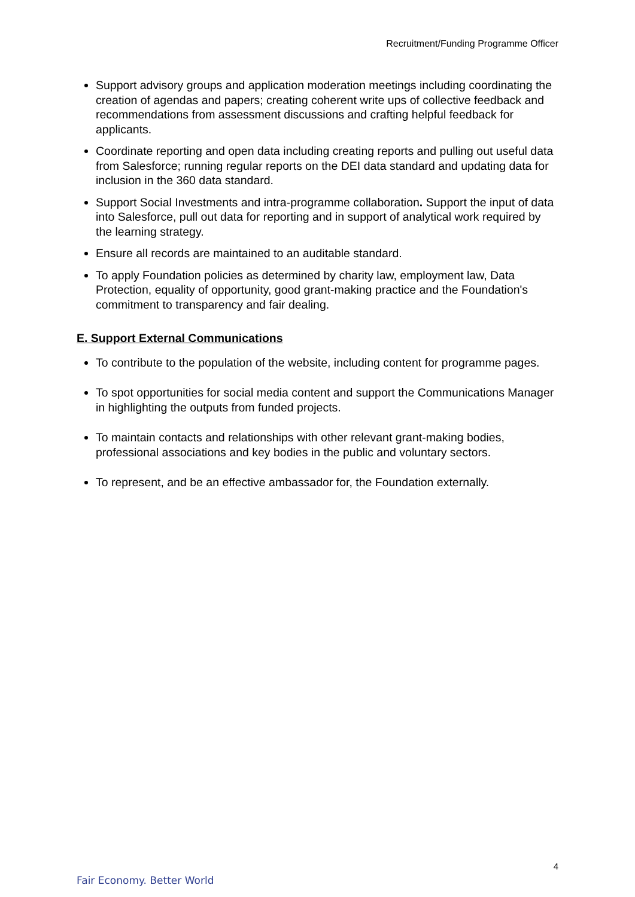Recruitment/Funding Programme Officer
Support advisory groups and application moderation meetings including coordinating the creation of agendas and papers; creating coherent write ups of collective feedback and recommendations from assessment discussions and crafting helpful feedback for applicants.
Coordinate reporting and open data including creating reports and pulling out useful data from Salesforce; running regular reports on the DEI data standard and updating data for inclusion in the 360 data standard.
Support Social Investments and intra-programme collaboration. Support the input of data into Salesforce, pull out data for reporting and in support of analytical work required by the learning strategy.
Ensure all records are maintained to an auditable standard.
To apply Foundation policies as determined by charity law, employment law, Data Protection, equality of opportunity, good grant-making practice and the Foundation's commitment to transparency and fair dealing.
E. Support External Communications
To contribute to the population of the website, including content for programme pages.
To spot opportunities for social media content and support the Communications Manager in highlighting the outputs from funded projects.
To maintain contacts and relationships with other relevant grant-making bodies, professional associations and key bodies in the public and voluntary sectors.
To represent, and be an effective ambassador for, the Foundation externally.
4
Fair Economy. Better World